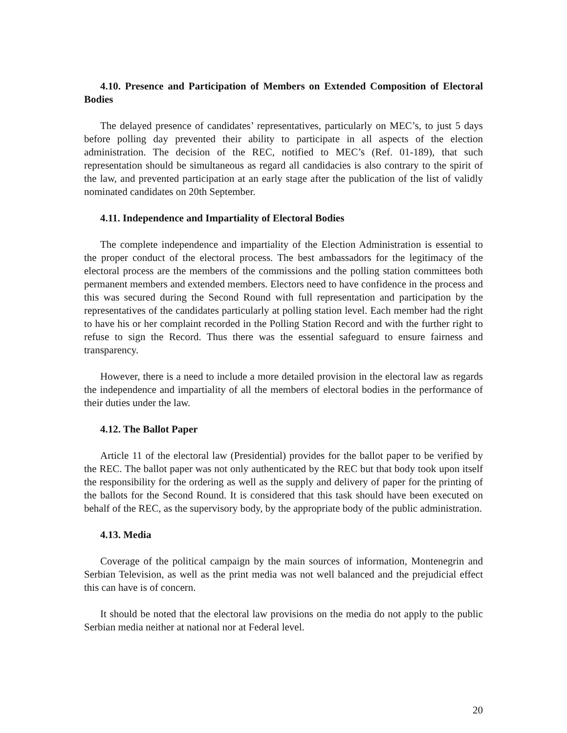4.10. Presence and Participation of Members on Extended Composition of Electoral Bodies
The delayed presence of candidates’ representatives, particularly on MEC’s, to just 5 days before polling day prevented their ability to participate in all aspects of the election administration. The decision of the REC, notified to MEC’s (Ref. 01-189), that such representation should be simultaneous as regard all candidacies is also contrary to the spirit of the law, and prevented participation at an early stage after the publication of the list of validly nominated candidates on 20th September.
4.11. Independence and Impartiality of Electoral Bodies
The complete independence and impartiality of the Election Administration is essential to the proper conduct of the electoral process. The best ambassadors for the legitimacy of the electoral process are the members of the commissions and the polling station committees both permanent members and extended members. Electors need to have confidence in the process and this was secured during the Second Round with full representation and participation by the representatives of the candidates particularly at polling station level. Each member had the right to have his or her complaint recorded in the Polling Station Record and with the further right to refuse to sign the Record. Thus there was the essential safeguard to ensure fairness and transparency.
However, there is a need to include a more detailed provision in the electoral law as regards the independence and impartiality of all the members of electoral bodies in the performance of their duties under the law.
4.12. The Ballot Paper
Article 11 of the electoral law (Presidential) provides for the ballot paper to be verified by the REC. The ballot paper was not only authenticated by the REC but that body took upon itself the responsibility for the ordering as well as the supply and delivery of paper for the printing of the ballots for the Second Round. It is considered that this task should have been executed on behalf of the REC, as the supervisory body, by the appropriate body of the public administration.
4.13. Media
Coverage of the political campaign by the main sources of information, Montenegrin and Serbian Television, as well as the print media was not well balanced and the prejudicial effect this can have is of concern.
It should be noted that the electoral law provisions on the media do not apply to the public Serbian media neither at national nor at Federal level.
20